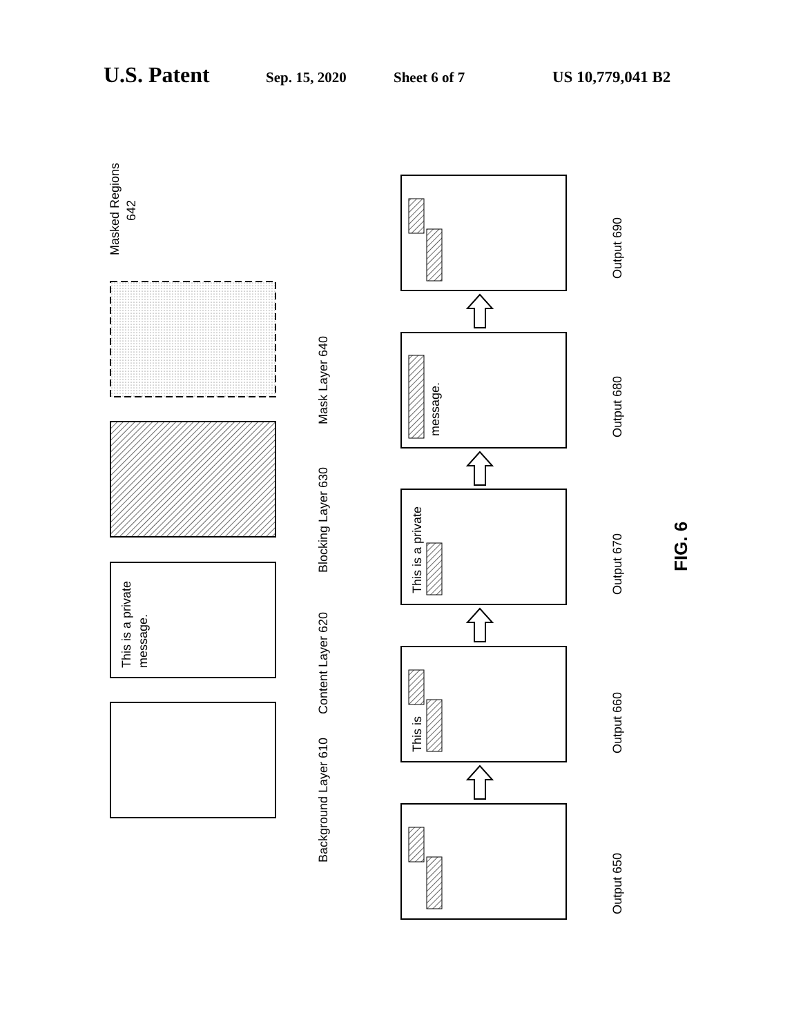U.S. Patent Sep. 15, 2020 Sheet 6 of 7 US 10,779,041 B2
Background Layer 610
Content Layer 620
Blocking Layer 630
Mask Layer 640
Masked Regions
642
This is a private
message.
This is
This is a private
message.
Output 650
Output 660
Output 670
Output 680
Output 690
FIG. 6